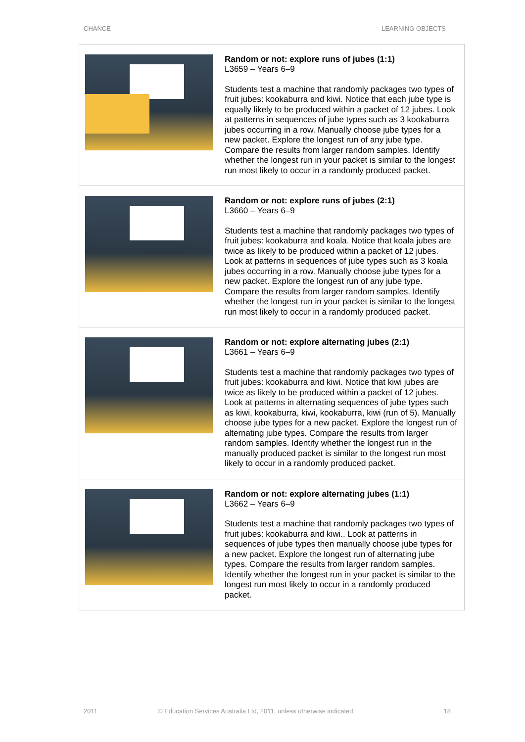CHANCE LEARNING OBJECTS
| | Random or not: explore runs of jubes (1:1) L3659 – Years 6–9 Students test a machine that randomly packages two types of fruit jubes: kookaburra and kiwi. Notice that each jube type is equally likely to be produced within a packet of 12 jubes. Look at patterns in sequences of jube types such as 3 kookaburra jubes occurring in a row. Manually choose jube types for a new packet. Explore the longest run of any jube type. Compare the results from larger random samples. Identify whether the longest run in your packet is similar to the longest run most likely to occur in a randomly produced packet. |
| | Random or not: explore runs of jubes (2:1) L3660 – Years 6–9 Students test a machine that randomly packages two types of fruit jubes: kookaburra and koala. Notice that koala jubes are twice as likely to be produced within a packet of 12 jubes. Look at patterns in sequences of jube types such as 3 koala jubes occurring in a row. Manually choose jube types for a new packet. Explore the longest run of any jube type. Compare the results from larger random samples. Identify whether the longest run in your packet is similar to the longest run most likely to occur in a randomly produced packet. |
| | Random or not: explore alternating jubes (2:1) L3661 – Years 6–9 Students test a machine that randomly packages two types of fruit jubes: kookaburra and kiwi. Notice that kiwi jubes are twice as likely to be produced within a packet of 12 jubes. Look at patterns in alternating sequences of jube types such as kiwi, kookaburra, kiwi, kookaburra, kiwi (run of 5). Manually choose jube types for a new packet. Explore the longest run of alternating jube types. Compare the results from larger random samples. Identify whether the longest run in the manually produced packet is similar to the longest run most likely to occur in a randomly produced packet. |
| | Random or not: explore alternating jubes (1:1) L3662 – Years 6–9 Students test a machine that randomly packages two types of fruit jubes: kookaburra and kiwi.. Look at patterns in sequences of jube types then manually choose jube types for a new packet. Explore the longest run of alternating jube types. Compare the results from larger random samples. Identify whether the longest run in your packet is similar to the longest run most likely to occur in a randomly produced packet. |
2011 © Education Services Australia Ltd, 2011, unless otherwise indicated. 18